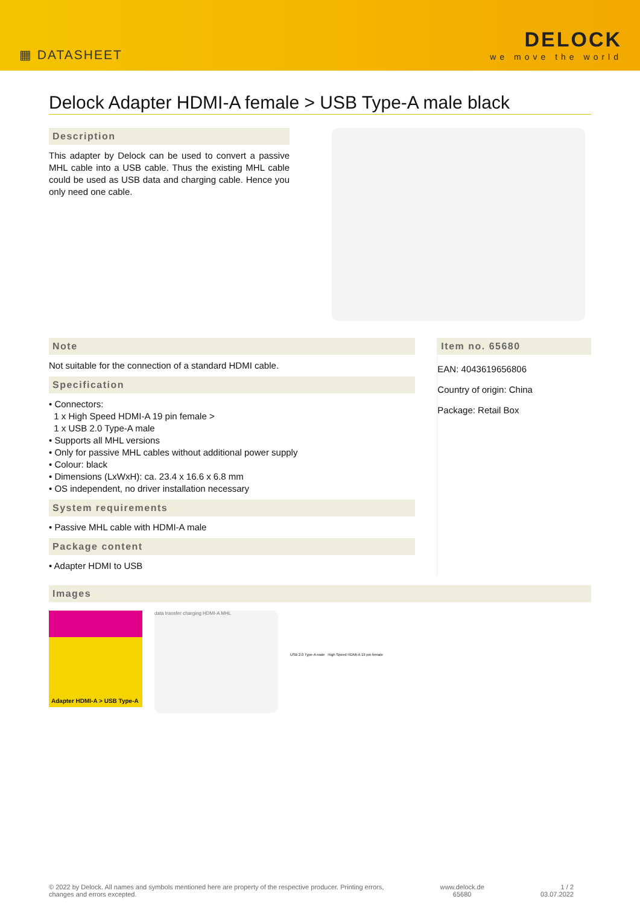▦ DATASHEET
DELOCK
we move the world
Delock Adapter HDMI-A female > USB Type-A male black
Description
This adapter by Delock can be used to convert a passive MHL cable into a USB cable. Thus the existing MHL cable could be used as USB data and charging cable. Hence you only need one cable.
Note
Not suitable for the connection of a standard HDMI cable.
Specification
• Connectors:
1 x High Speed HDMI-A 19 pin female >
1 x USB 2.0 Type-A male
• Supports all MHL versions
• Only for passive MHL cables without additional power supply
• Colour: black
• Dimensions (LxWxH): ca. 23.4 x 16.6 x 6.8 mm
• OS independent, no driver installation necessary
System requirements
• Passive MHL cable with HDMI-A male
Package content
• Adapter HDMI to USB
Item no. 65680
EAN: 4043619656806
Country of origin: China
Package: Retail Box
Images
Adapter HDMI-A > USB Type-A
data transfer charging HDMI-A MHL
USB 2.0 Type-A male High Speed HDMI-A 19 pin female
© 2022 by Delock. All names and symbols mentioned here are property of the respective producer. Printing errors,
changes and errors excepted.
www.delock.de
65680
1 / 2
03.07.2022